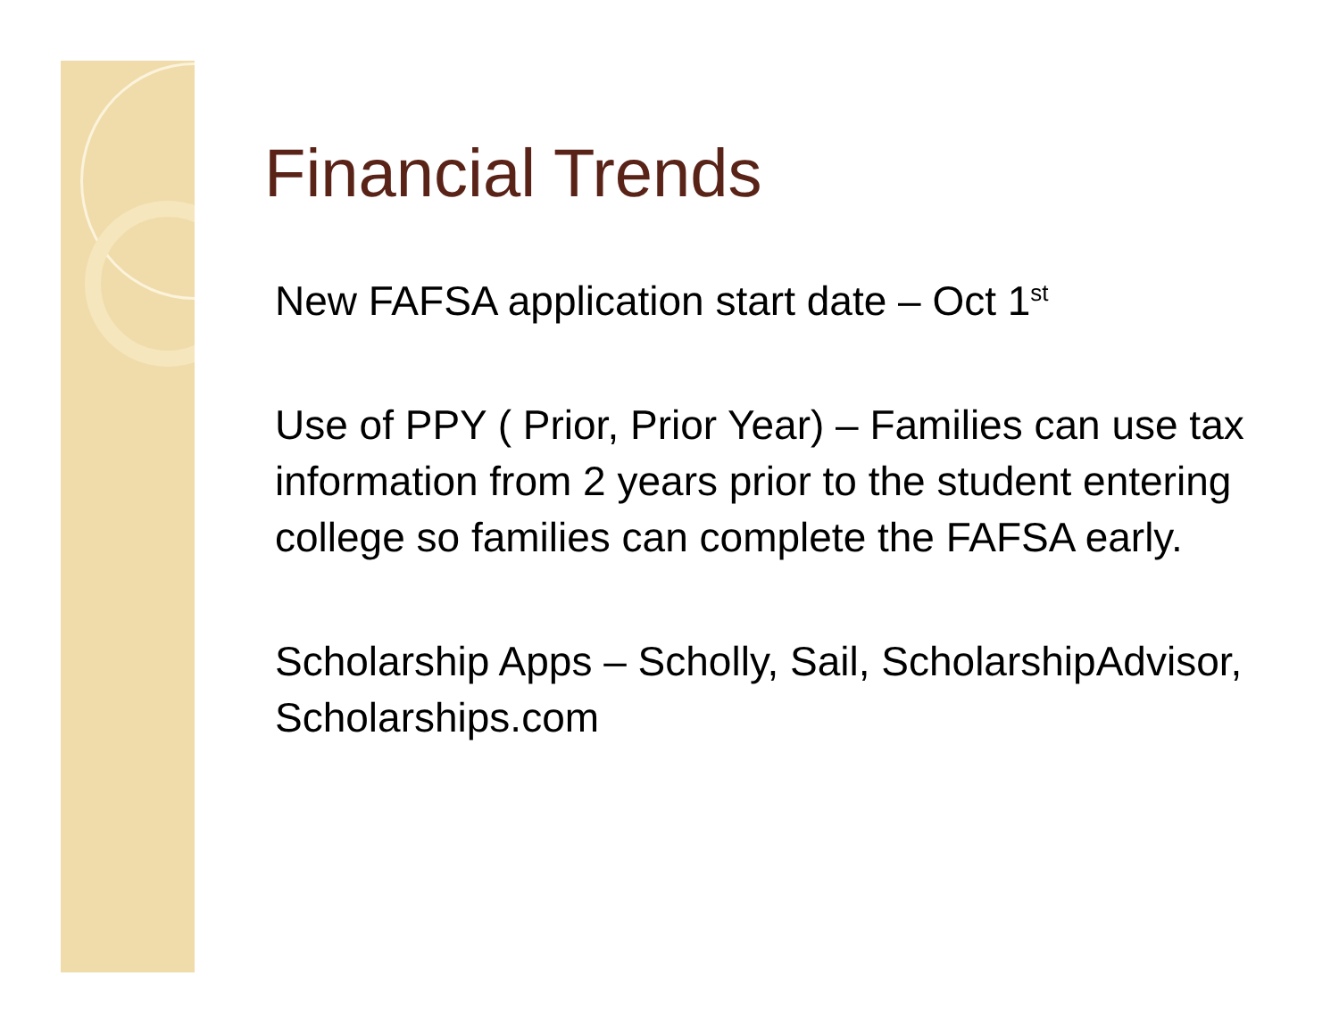Financial Trends
New FAFSA application start date – Oct 1<sup>st</sup>
Use of PPY ( Prior, Prior Year) – Families can use tax information from 2 years prior to the student entering college so families can complete the FAFSA early.
Scholarship Apps – Scholly, Sail, ScholarshipAdvisor, Scholarships.com